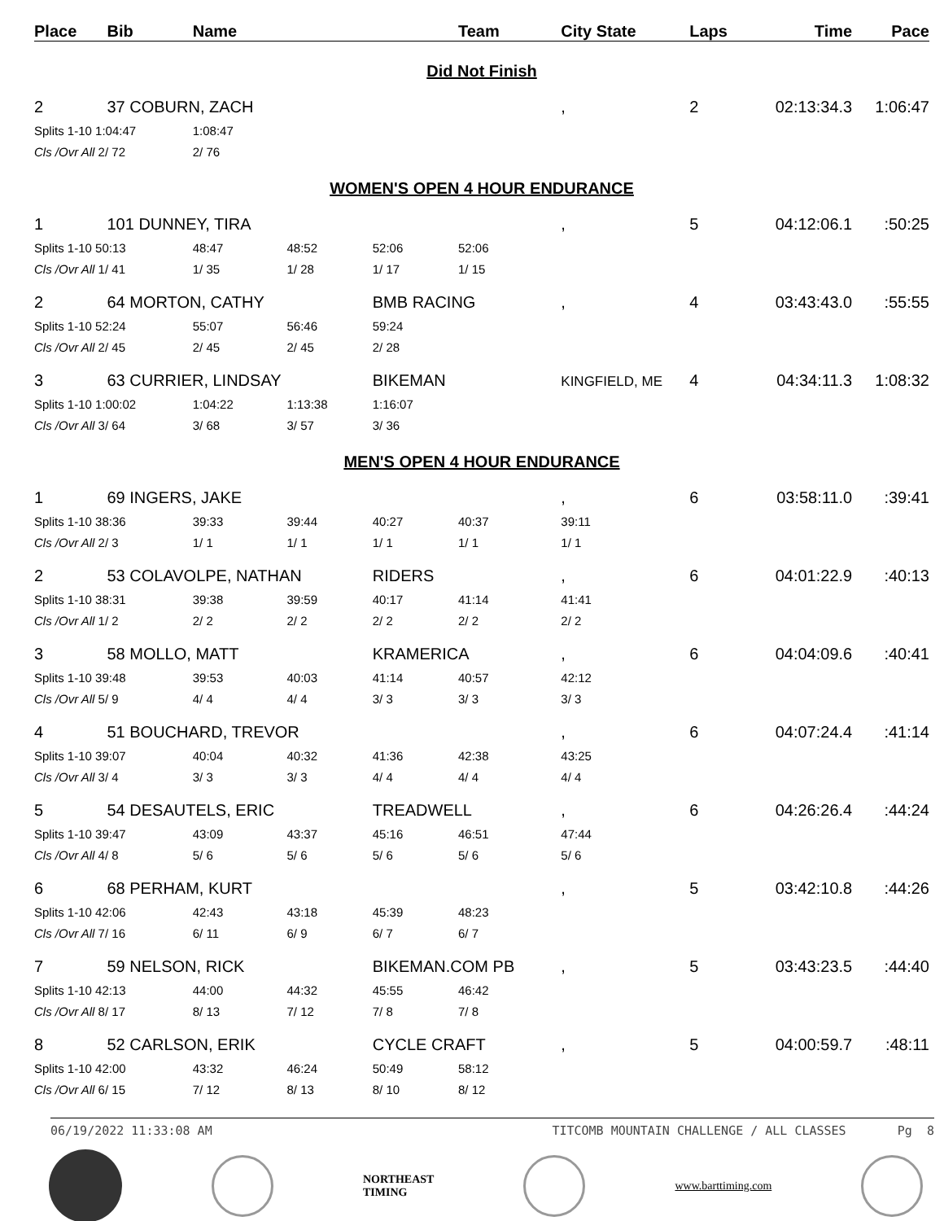| Place | Bib | Name | | | Team | City State | Laps | Time | Pace |
| --- | --- | --- | --- | --- | --- | --- | --- | --- | --- |
| Did Not Finish | | | | | | | | | |
| 2 | 37 COBURN, ZACH | | | | | , | 2 | 02:13:34.3 | 1:06:47 |
| Splits 1-10 1:04:47 | | 1:08:47 | | | | | | | |
| Cls /Ovr All 2/ 72 | | 2/ 76 | | | | | | | |
| WOMEN'S OPEN 4 HOUR ENDURANCE | | | | | | | | | |
| 1 | 101 DUNNEY, TIRA | | | | | , | 5 | 04:12:06.1 | :50:25 |
| Splits 1-10 50:13 | | 48:47 | 48:52 | 52:06 | 52:06 | | | | |
| Cls /Ovr All 1/ 41 | | 1/ 35 | 1/ 28 | 1/ 17 | 1/ 15 | | | | |
| 2 | 64 MORTON, CATHY | | | BMB RACING | | , | 4 | 03:43:43.0 | :55:55 |
| Splits 1-10 52:24 | | 55:07 | 56:46 | 59:24 | | | | | |
| Cls /Ovr All 2/ 45 | | 2/ 45 | 2/ 45 | 2/ 28 | | | | | |
| 3 | 63 CURRIER, LINDSAY | | | BIKEMAN | | KINGFIELD, ME | 4 | 04:34:11.3 | 1:08:32 |
| Splits 1-10 1:00:02 | | 1:04:22 | 1:13:38 | 1:16:07 | | | | | |
| Cls /Ovr All 3/ 64 | | 3/ 68 | 3/ 57 | 3/ 36 | | | | | |
| MEN'S OPEN 4 HOUR ENDURANCE | | | | | | | | | |
| 1 | 69 INGERS, JAKE | | | | | , | 6 | 03:58:11.0 | :39:41 |
| Splits 1-10 38:36 | | 39:33 | 39:44 | 40:27 | 40:37 | 39:11 | | | |
| Cls /Ovr All 2/ 3 | | 1/ 1 | 1/ 1 | 1/ 1 | 1/ 1 | 1/ 1 | | | |
| 2 | 53 COLAVOLPE, NATHAN | | | RIDERS | | , | 6 | 04:01:22.9 | :40:13 |
| Splits 1-10 38:31 | | 39:38 | 39:59 | 40:17 | 41:14 | 41:41 | | | |
| Cls /Ovr All 1/ 2 | | 2/ 2 | 2/ 2 | 2/ 2 | 2/ 2 | 2/ 2 | | | |
| 3 | 58 MOLLO, MATT | | | KRAMERICA | | , | 6 | 04:04:09.6 | :40:41 |
| Splits 1-10 39:48 | | 39:53 | 40:03 | 41:14 | 40:57 | 42:12 | | | |
| Cls /Ovr All 5/ 9 | | 4/ 4 | 4/ 4 | 3/ 3 | 3/ 3 | 3/ 3 | | | |
| 4 | 51 BOUCHARD, TREVOR | | | | | , | 6 | 04:07:24.4 | :41:14 |
| Splits 1-10 39:07 | | 40:04 | 40:32 | 41:36 | 42:38 | 43:25 | | | |
| Cls /Ovr All 3/ 4 | | 3/ 3 | 3/ 3 | 4/ 4 | 4/ 4 | 4/ 4 | | | |
| 5 | 54 DESAUTELS, ERIC | | | TREADWELL | | , | 6 | 04:26:26.4 | :44:24 |
| Splits 1-10 39:47 | | 43:09 | 43:37 | 45:16 | 46:51 | 47:44 | | | |
| Cls /Ovr All 4/ 8 | | 5/ 6 | 5/ 6 | 5/ 6 | 5/ 6 | 5/ 6 | | | |
| 6 | 68 PERHAM, KURT | | | | | , | 5 | 03:42:10.8 | :44:26 |
| Splits 1-10 42:06 | | 42:43 | 43:18 | 45:39 | 48:23 | | | | |
| Cls /Ovr All 7/ 16 | | 6/ 11 | 6/ 9 | 6/ 7 | 6/ 7 | | | | |
| 7 | 59 NELSON, RICK | | | BIKEMAN.COM PB | | , | 5 | 03:43:23.5 | :44:40 |
| Splits 1-10 42:13 | | 44:00 | 44:32 | 45:55 | 46:42 | | | | |
| Cls /Ovr All 8/ 17 | | 8/ 13 | 7/ 12 | 7/ 8 | 7/ 8 | | | | |
| 8 | 52 CARLSON, ERIK | | | CYCLE CRAFT | | , | 5 | 04:00:59.7 | :48:11 |
| Splits 1-10 42:00 | | 43:32 | 46:24 | 50:49 | 58:12 | | | | |
| Cls /Ovr All 6/ 15 | | 7/ 12 | 8/ 13 | 8/ 10 | 8/ 12 | | | | |
06/19/2022 11:33:08 AM TITCOMB MOUNTAIN CHALLENGE / ALL CLASSES Pg 8
NORTHEAST
TIMING
www.barttiming.com